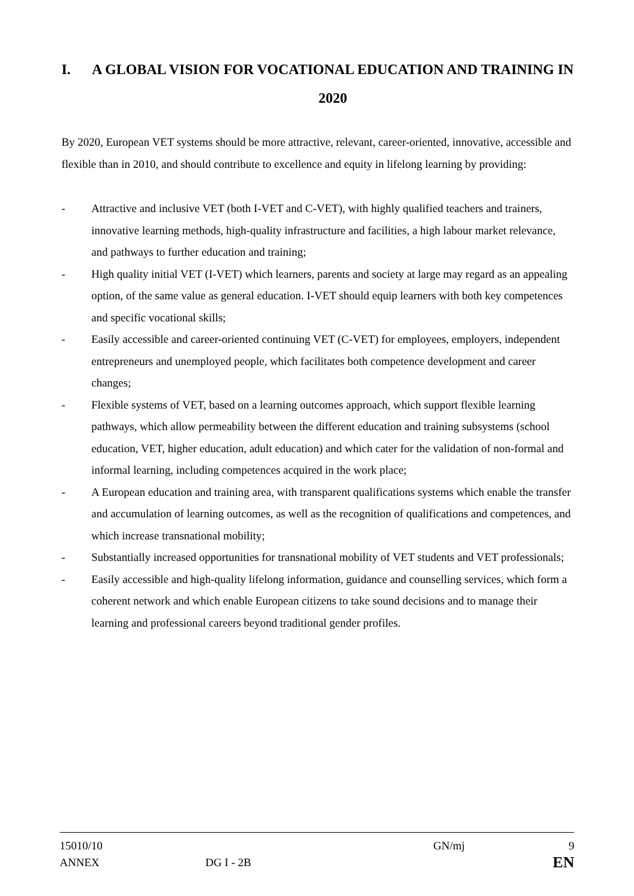I. A GLOBAL VISION FOR VOCATIONAL EDUCATION AND TRAINING IN 2020
By 2020, European VET systems should be more attractive, relevant, career-oriented, innovative, accessible and flexible than in 2010, and should contribute to excellence and equity in lifelong learning by providing:
- Attractive and inclusive VET (both I-VET and C-VET), with highly qualified teachers and trainers, innovative learning methods, high-quality infrastructure and facilities, a high labour market relevance, and pathways to further education and training;
- High quality initial VET (I-VET) which learners, parents and society at large may regard as an appealing option, of the same value as general education. I-VET should equip learners with both key competences and specific vocational skills;
- Easily accessible and career-oriented continuing VET (C-VET) for employees, employers, independent entrepreneurs and unemployed people, which facilitates both competence development and career changes;
- Flexible systems of VET, based on a learning outcomes approach, which support flexible learning pathways, which allow permeability between the different education and training subsystems (school education, VET, higher education, adult education) and which cater for the validation of non-formal and informal learning, including competences acquired in the work place;
- A European education and training area, with transparent qualifications systems which enable the transfer and accumulation of learning outcomes, as well as the recognition of qualifications and competences, and which increase transnational mobility;
- Substantially increased opportunities for transnational mobility of VET students and VET professionals;
- Easily accessible and high-quality lifelong information, guidance and counselling services, which form a coherent network and which enable European citizens to take sound decisions and to manage their learning and professional careers beyond traditional gender profiles.
15010/10 GN/mj 9
ANNEX DG I - 2B EN